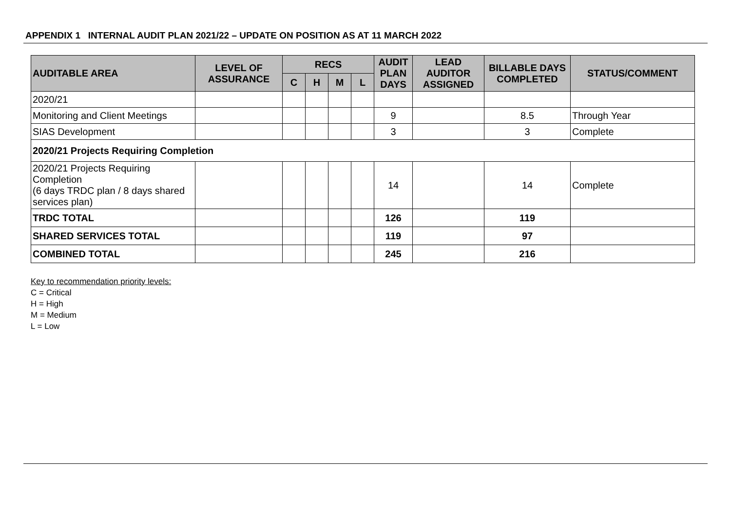APPENDIX 1 INTERNAL AUDIT PLAN 2021/22 – UPDATE ON POSITION AS AT 11 MARCH 2022
| AUDITABLE AREA | LEVEL OF ASSURANCE | RECS | | | | AUDIT PLAN DAYS | LEAD AUDITOR ASSIGNED | BILLABLE DAYS COMPLETED | STATUS/COMMENT |
| --- | --- | --- | --- | --- | --- | --- | --- | --- | --- |
| | | C | H | M | L | | | | |
| 2020/21 | | | | | | | | | |
| Monitoring and Client Meetings | | | | | | 9 | | 8.5 | Through Year |
| SIAS Development | | | | | | 3 | | 3 | Complete |
| 2020/21 Projects Requiring Completion | | | | | | | | | |
| 2020/21 Projects Requiring Completion (6 days TRDC plan / 8 days shared services plan) | | | | | | 14 | | 14 | Complete |
| TRDC TOTAL | | | | | | 126 | | 119 | |
| SHARED SERVICES TOTAL | | | | | | 119 | | 97 | |
| COMBINED TOTAL | | | | | | 245 | | 216 | |
Key to recommendation priority levels:
C = Critical
H = High
M = Medium
L = Low